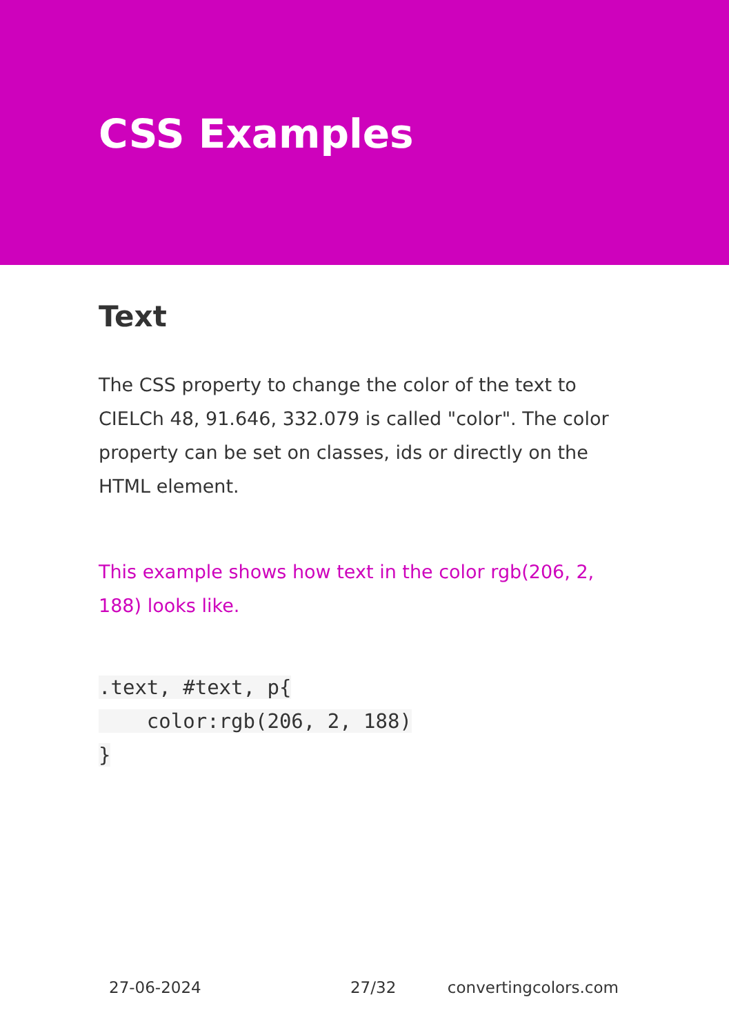CSS Examples
Text
The CSS property to change the color of the text to CIELCh 48, 91.646, 332.079 is called "color". The color property can be set on classes, ids or directly on the HTML element.
This example shows how text in the color rgb(206, 2, 188) looks like.
.text, #text, p{
    color:rgb(206, 2, 188)
}
27-06-2024 27/32 convertingcolors.com